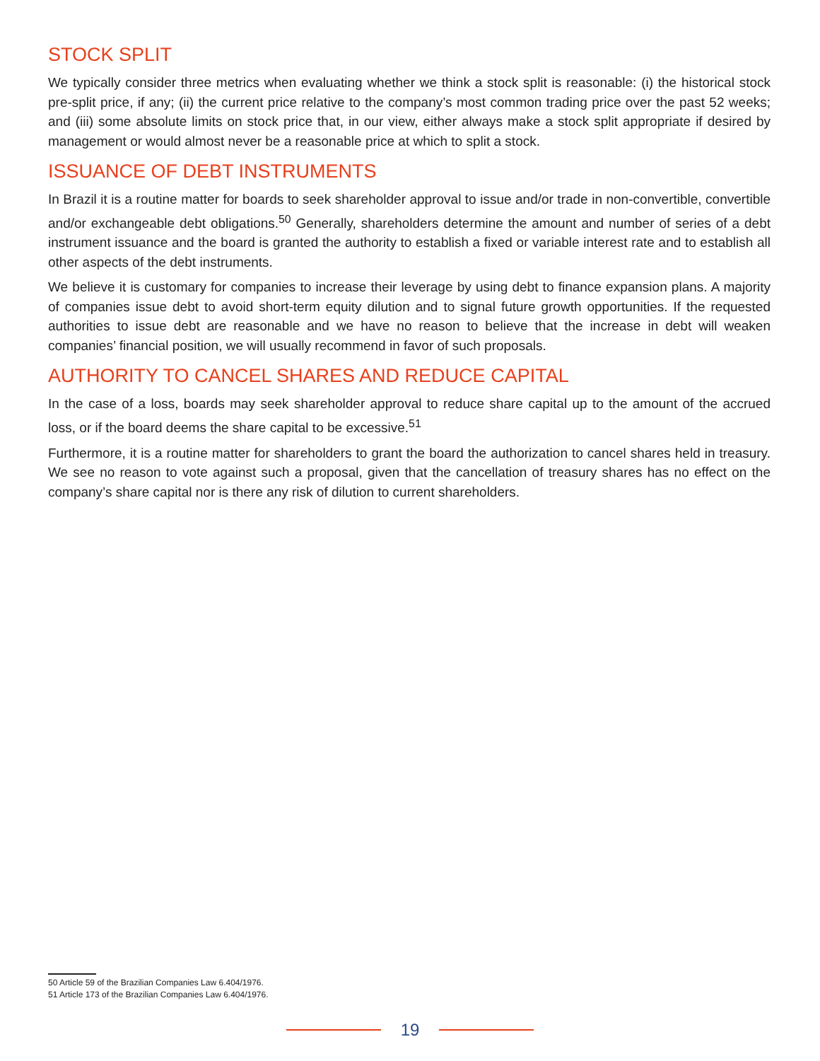STOCK SPLIT
We typically consider three metrics when evaluating whether we think a stock split is reasonable: (i) the historical stock pre-split price, if any; (ii) the current price relative to the company’s most common trading price over the past 52 weeks; and (iii) some absolute limits on stock price that, in our view, either always make a stock split appropriate if desired by management or would almost never be a reasonable price at which to split a stock.
ISSUANCE OF DEBT INSTRUMENTS
In Brazil it is a routine matter for boards to seek shareholder approval to issue and/or trade in non-convertible, convertible and/or exchangeable debt obligations.<sup>50</sup> Generally, shareholders determine the amount and number of series of a debt instrument issuance and the board is granted the authority to establish a fixed or variable interest rate and to establish all other aspects of the debt instruments.
We believe it is customary for companies to increase their leverage by using debt to finance expansion plans. A majority of companies issue debt to avoid short-term equity dilution and to signal future growth opportunities. If the requested authorities to issue debt are reasonable and we have no reason to believe that the increase in debt will weaken companies’ financial position, we will usually recommend in favor of such proposals.
AUTHORITY TO CANCEL SHARES AND REDUCE CAPITAL
In the case of a loss, boards may seek shareholder approval to reduce share capital up to the amount of the accrued loss, or if the board deems the share capital to be excessive.<sup>51</sup>
Furthermore, it is a routine matter for shareholders to grant the board the authorization to cancel shares held in treasury. We see no reason to vote against such a proposal, given that the cancellation of treasury shares has no effect on the company’s share capital nor is there any risk of dilution to current shareholders.
50 Article 59 of the Brazilian Companies Law 6.404/1976.
51 Article 173 of the Brazilian Companies Law 6.404/1976.
19